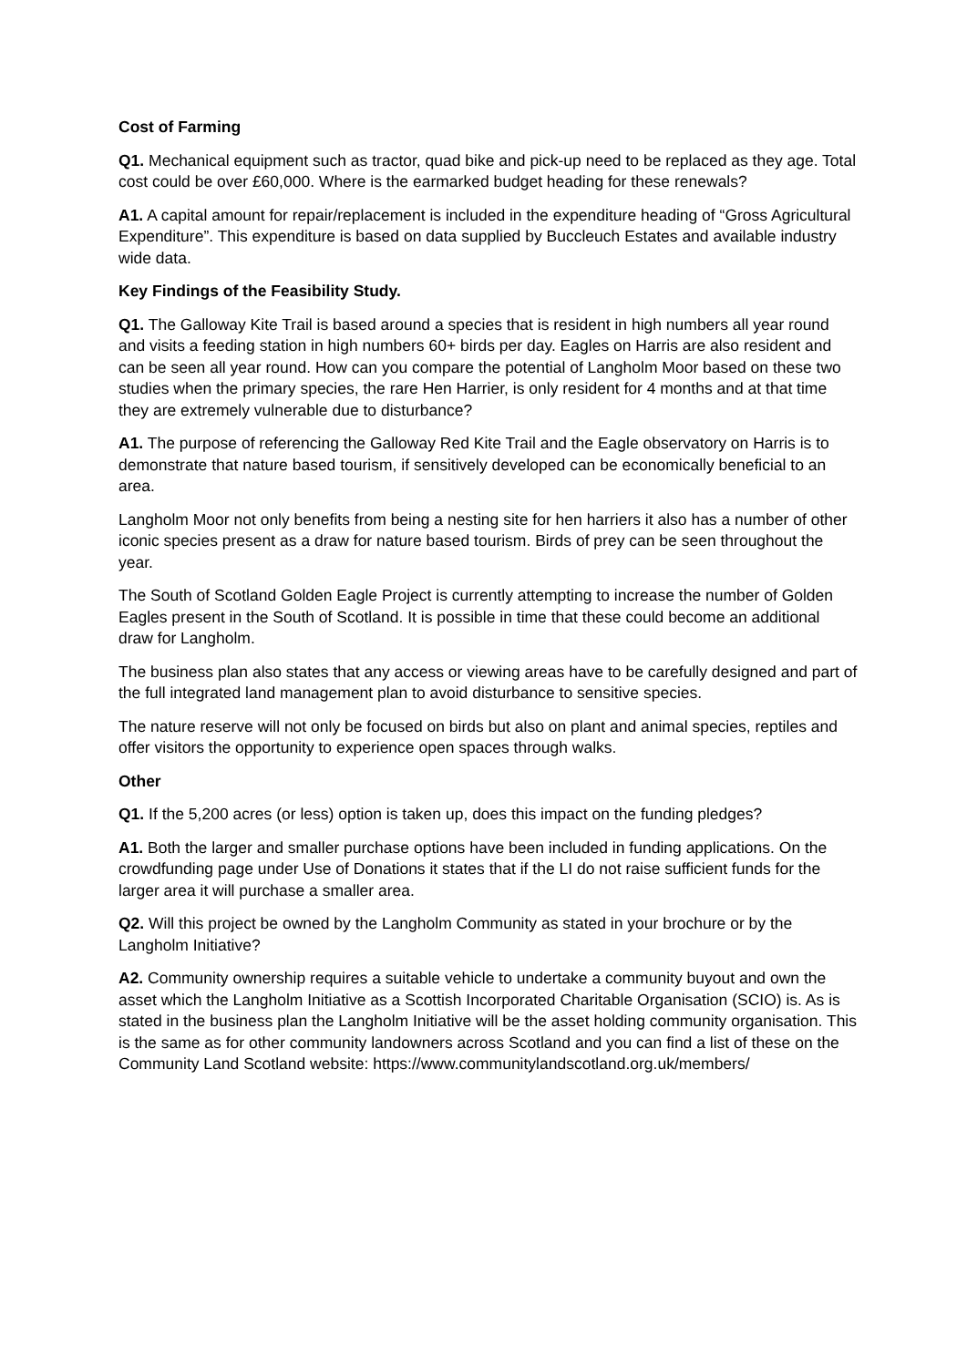Cost of Farming
Q1. Mechanical equipment such as tractor, quad bike and pick-up need to be replaced as they age. Total cost could be over £60,000. Where is the earmarked budget heading for these renewals?
A1. A capital amount for repair/replacement is included in the expenditure heading of “Gross Agricultural Expenditure”. This expenditure is based on data supplied by Buccleuch Estates and available industry wide data.
Key Findings of the Feasibility Study.
Q1. The Galloway Kite Trail is based around a species that is resident in high numbers all year round and visits a feeding station in high numbers 60+ birds per day. Eagles on Harris are also resident and can be seen all year round. How can you compare the potential of Langholm Moor based on these two studies when the primary species, the rare Hen Harrier, is only resident for 4 months and at that time they are extremely vulnerable due to disturbance?
A1. The purpose of referencing the Galloway Red Kite Trail and the Eagle observatory on Harris is to demonstrate that nature based tourism, if sensitively developed can be economically beneficial to an area.
Langholm Moor not only benefits from being a nesting site for hen harriers it also has a number of other iconic species present as a draw for nature based tourism. Birds of prey can be seen throughout the year.
The South of Scotland Golden Eagle Project is currently attempting to increase the number of Golden Eagles present in the South of Scotland. It is possible in time that these could become an additional draw for Langholm.
The business plan also states that any access or viewing areas have to be carefully designed and part of the full integrated land management plan to avoid disturbance to sensitive species.
The nature reserve will not only be focused on birds but also on plant and animal species, reptiles and offer visitors the opportunity to experience open spaces through walks.
Other
Q1. If the 5,200 acres (or less) option is taken up, does this impact on the funding pledges?
A1. Both the larger and smaller purchase options have been included in funding applications. On the crowdfunding page under Use of Donations it states that if the LI do not raise sufficient funds for the larger area it will purchase a smaller area.
Q2. Will this project be owned by the Langholm Community as stated in your brochure or by the Langholm Initiative?
A2. Community ownership requires a suitable vehicle to undertake a community buyout and own the asset which the Langholm Initiative as a Scottish Incorporated Charitable Organisation (SCIO) is. As is stated in the business plan the Langholm Initiative will be the asset holding community organisation. This is the same as for other community landowners across Scotland and you can find a list of these on the Community Land Scotland website: https://www.communitylandscotland.org.uk/members/